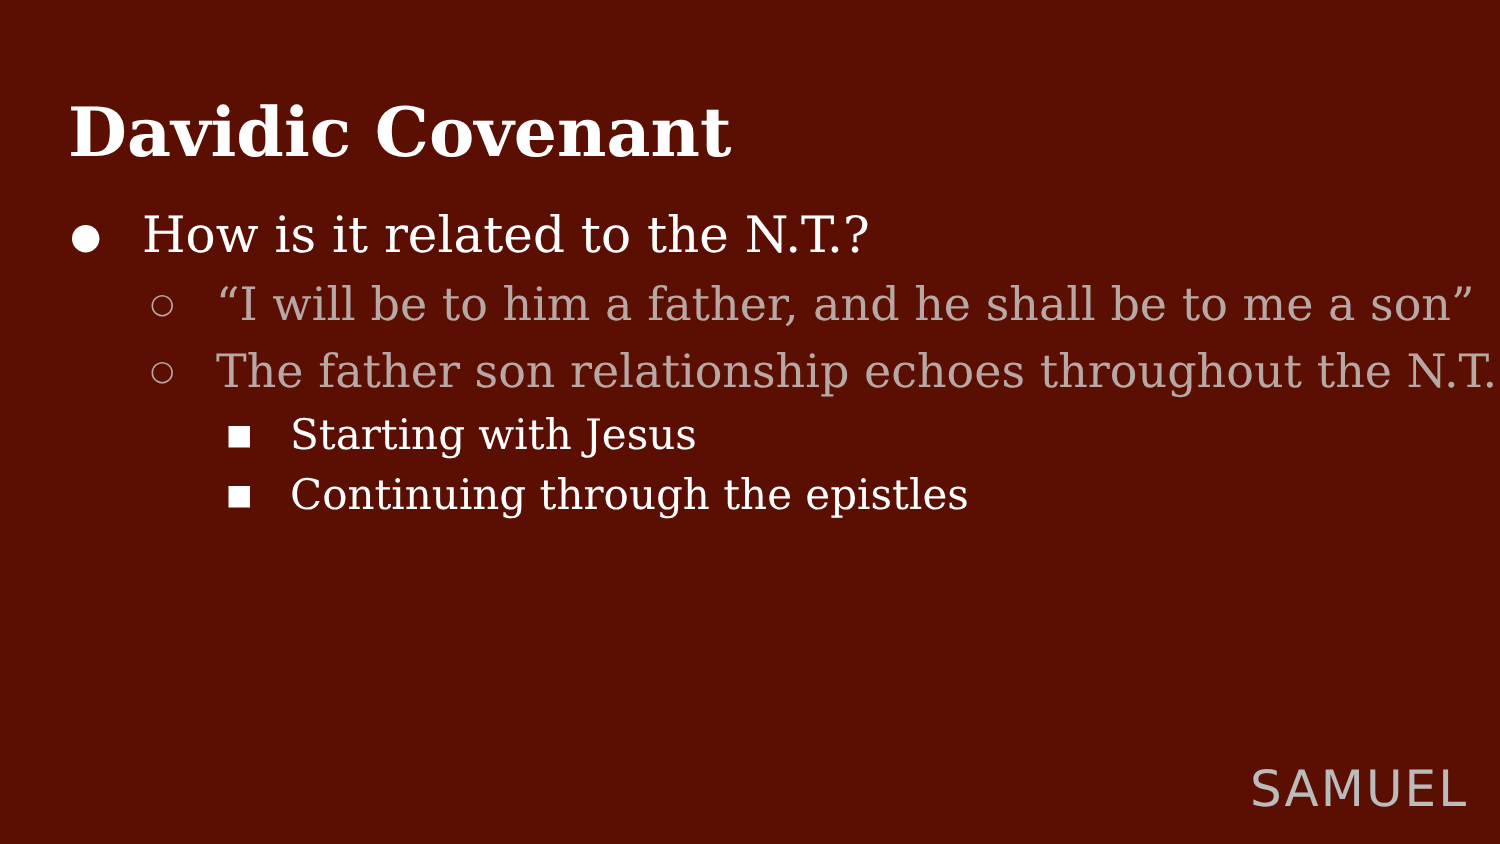Davidic Covenant
● How is it related to the N.T.?
○ “I will be to him a father, and he shall be to me a son”
○ The father son relationship echoes throughout the N.T.
■ Starting with Jesus
■ Continuing through the epistles
SAMUEL